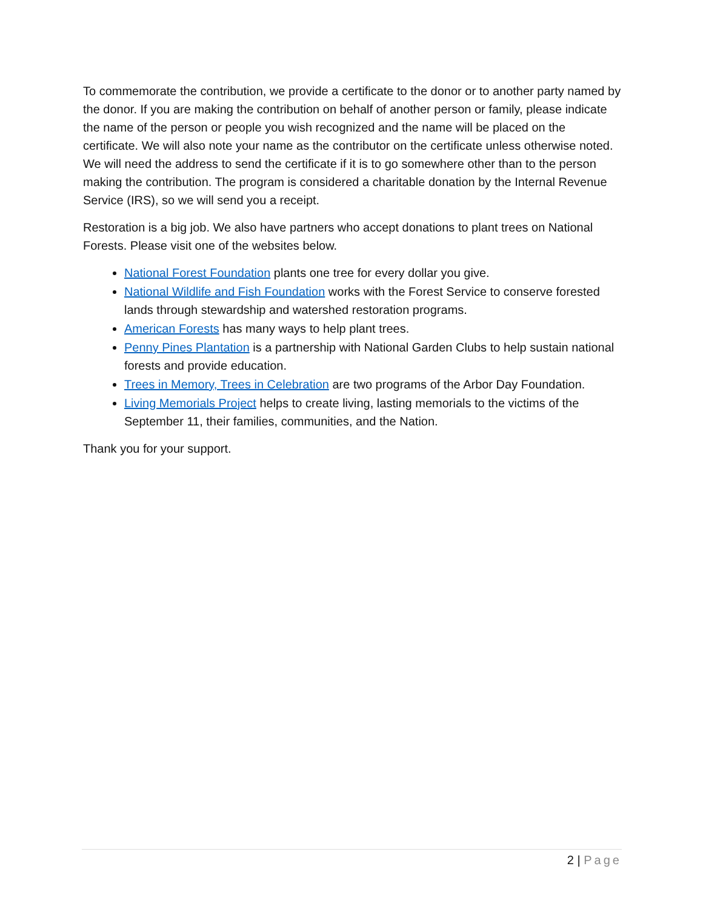To commemorate the contribution, we provide a certificate to the donor or to another party named by the donor. If you are making the contribution on behalf of another person or family, please indicate the name of the person or people you wish recognized and the name will be placed on the certificate. We will also note your name as the contributor on the certificate unless otherwise noted. We will need the address to send the certificate if it is to go somewhere other than to the person making the contribution. The program is considered a charitable donation by the Internal Revenue Service (IRS), so we will send you a receipt.
Restoration is a big job. We also have partners who accept donations to plant trees on National Forests. Please visit one of the websites below.
National Forest Foundation plants one tree for every dollar you give.
National Wildlife and Fish Foundation works with the Forest Service to conserve forested lands through stewardship and watershed restoration programs.
American Forests has many ways to help plant trees.
Penny Pines Plantation is a partnership with National Garden Clubs to help sustain national forests and provide education.
Trees in Memory, Trees in Celebration are two programs of the Arbor Day Foundation.
Living Memorials Project helps to create living, lasting memorials to the victims of the September 11, their families, communities, and the Nation.
Thank you for your support.
2 | Page